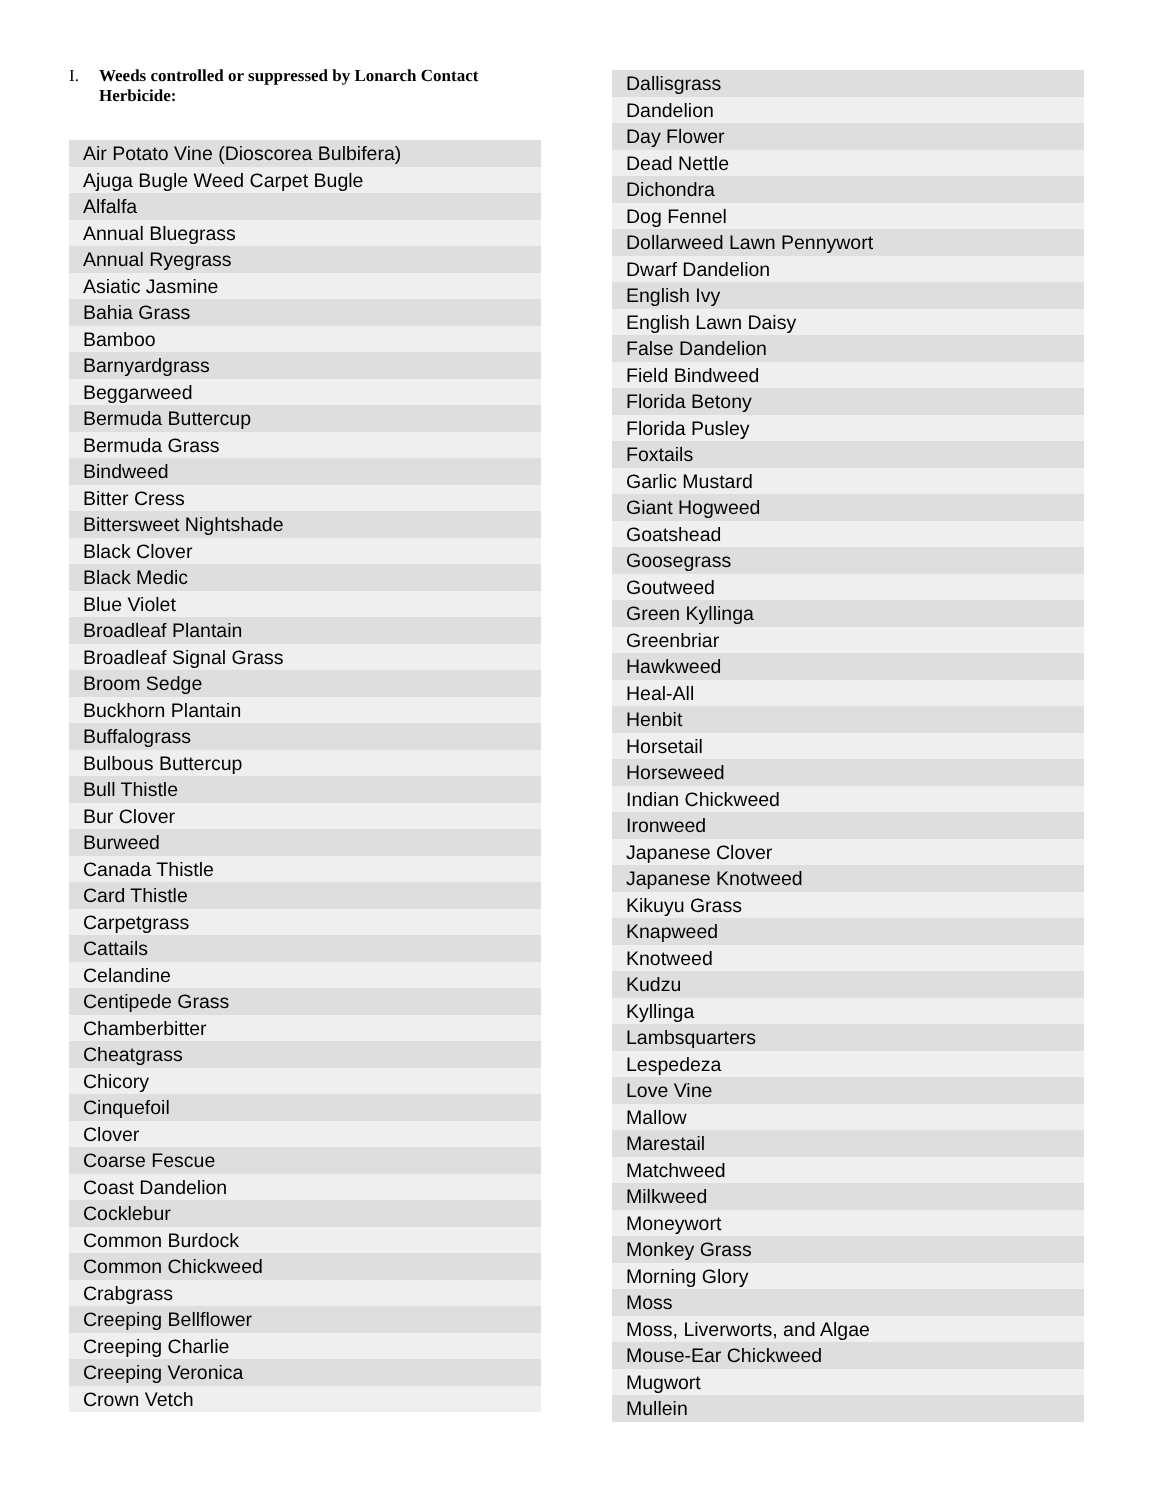I. Weeds controlled or suppressed by Lonarch Contact Herbicide:
| Air Potato Vine (Dioscorea Bulbifera) |
| Ajuga Bugle Weed Carpet Bugle |
| Alfalfa |
| Annual Bluegrass |
| Annual Ryegrass |
| Asiatic Jasmine |
| Bahia Grass |
| Bamboo |
| Barnyardgrass |
| Beggarweed |
| Bermuda Buttercup |
| Bermuda Grass |
| Bindweed |
| Bitter Cress |
| Bittersweet Nightshade |
| Black Clover |
| Black Medic |
| Blue Violet |
| Broadleaf Plantain |
| Broadleaf Signal Grass |
| Broom Sedge |
| Buckhorn Plantain |
| Buffalograss |
| Bulbous Buttercup |
| Bull Thistle |
| Bur Clover |
| Burweed |
| Canada Thistle |
| Card Thistle |
| Carpetgrass |
| Cattails |
| Celandine |
| Centipede Grass |
| Chamberbitter |
| Cheatgrass |
| Chicory |
| Cinquefoil |
| Clover |
| Coarse Fescue |
| Coast Dandelion |
| Cocklebur |
| Common Burdock |
| Common Chickweed |
| Crabgrass |
| Creeping Bellflower |
| Creeping Charlie |
| Creeping Veronica |
| Crown Vetch |
| Dallisgrass |
| Dandelion |
| Day Flower |
| Dead Nettle |
| Dichondra |
| Dog Fennel |
| Dollarweed Lawn Pennywort |
| Dwarf Dandelion |
| English Ivy |
| English Lawn Daisy |
| False Dandelion |
| Field Bindweed |
| Florida Betony |
| Florida Pusley |
| Foxtails |
| Garlic Mustard |
| Giant Hogweed |
| Goatshead |
| Goosegrass |
| Goutweed |
| Green Kyllinga |
| Greenbriar |
| Hawkweed |
| Heal-All |
| Henbit |
| Horsetail |
| Horseweed |
| Indian Chickweed |
| Ironweed |
| Japanese Clover |
| Japanese Knotweed |
| Kikuyu Grass |
| Knapweed |
| Knotweed |
| Kudzu |
| Kyllinga |
| Lambsquarters |
| Lespedeza |
| Love Vine |
| Mallow |
| Marestail |
| Matchweed |
| Milkweed |
| Moneywort |
| Monkey Grass |
| Morning Glory |
| Moss |
| Moss, Liverworts, and Algae |
| Mouse-Ear Chickweed |
| Mugwort |
| Mullein |